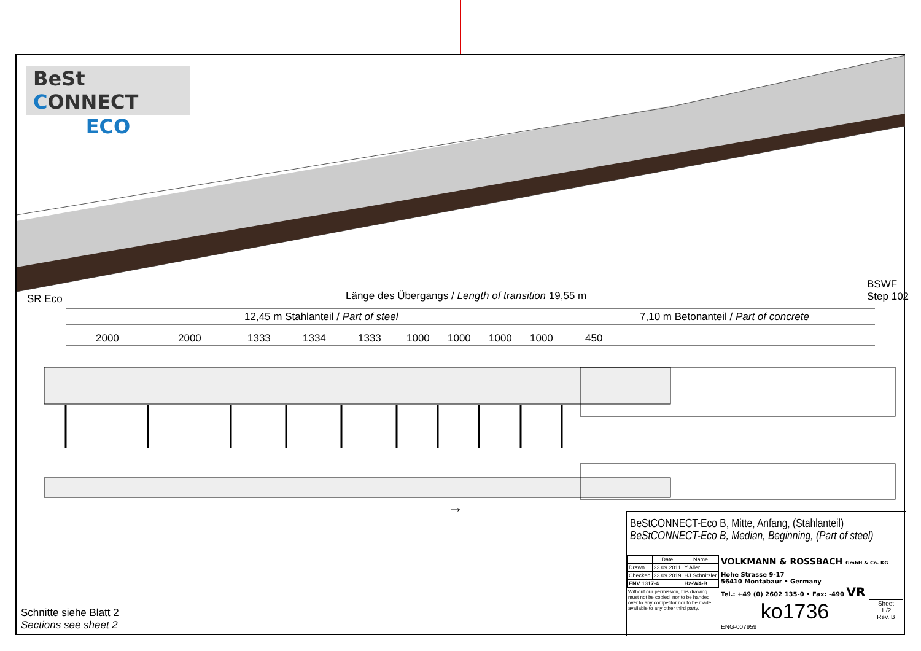BeSt CONNECT
ECO
SR Eco Länge des Übergangs / Length of transition 19,55 m
BSWF
Step 102
12,45 m Stahlanteil / Part of steel 7,10 m Betonanteil / Part of concrete
2000 2000 1333 1334 1333 1000 1000 1000 1000 450
→
Schnitte siehe Blatt 2
Sections see sheet 2
BeStCONNECT-Eco B, Mitte, Anfang, (Stahlanteil)
BeStCONNECT-Eco B, Median, Beginning, (Part of steel)
| | Date | Name |
| --- | --- | --- |
| Drawn | 23.09.2011 | Y.Aller |
| Checked | 23.09.2019 | HJ.Schnitzler |
| ENV 1317-4 | | H2-W4-B |
Without our permission, this drawing must not be copied, nor to be handed over to any competitor nor to be made available to any other third party.
VOLKMANN & ROSSBACH GmbH & Co. KG
Hohe Strasse 9-17
56410 Montabaur • Germany
Tel.: +49 (0) 2602 135-0 • Fax: -490 VR
ko1736
ENG-007959
Sheet
1 /2
Rev. B